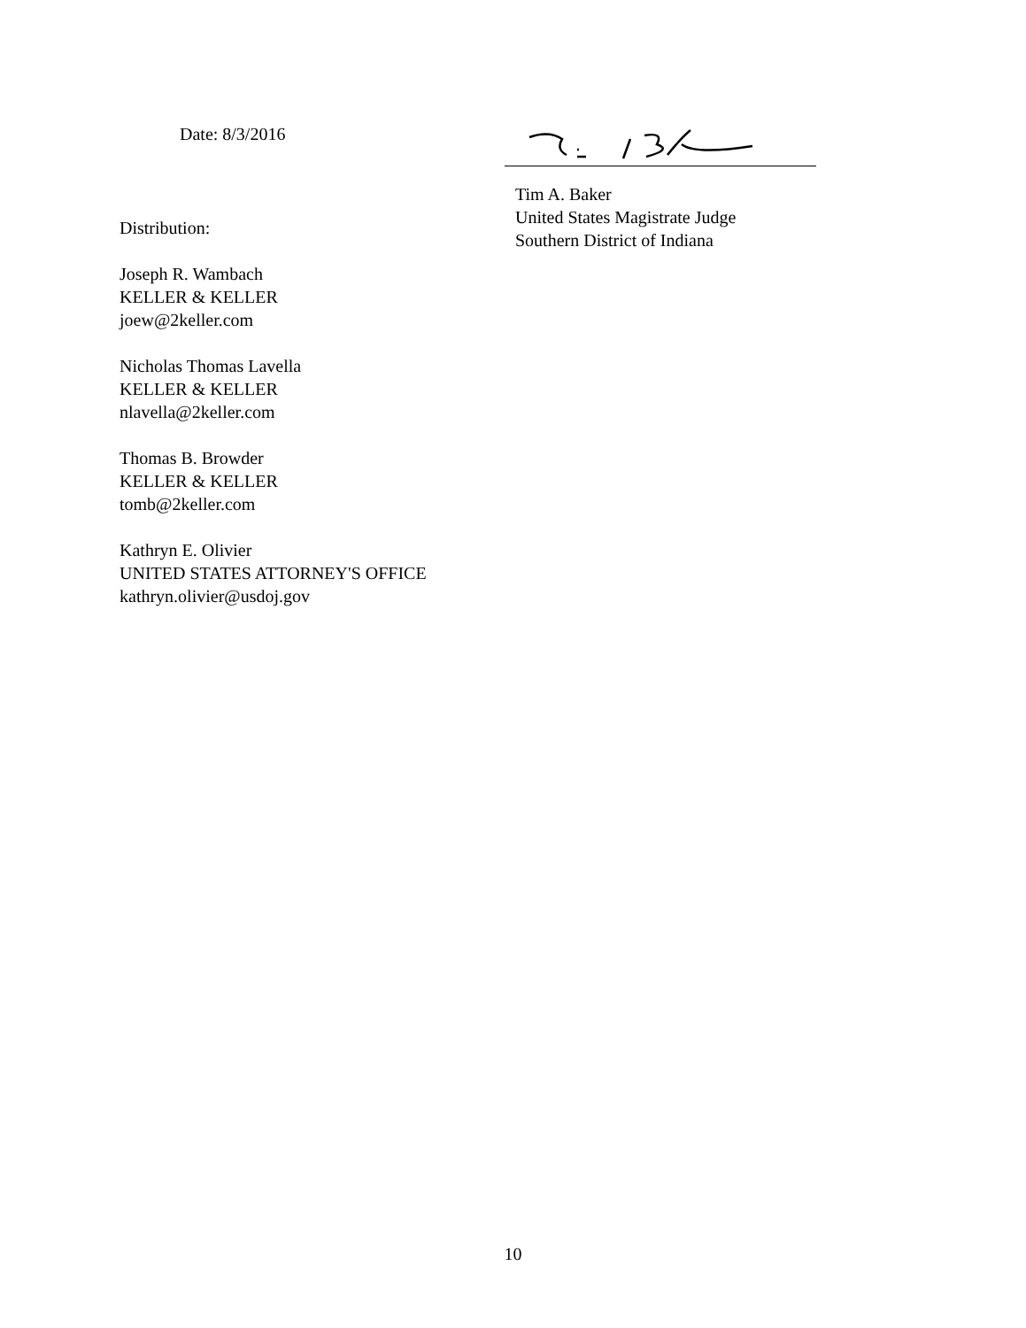Date: 8/3/2016
Distribution:
Joseph R. Wambach
KELLER & KELLER
joew@2keller.com
Nicholas Thomas Lavella
KELLER & KELLER
nlavella@2keller.com
Thomas B. Browder
KELLER & KELLER
tomb@2keller.com
Kathryn E. Olivier
UNITED STATES ATTORNEY'S OFFICE
kathryn.olivier@usdoj.gov
Tim A. Baker
United States Magistrate Judge
Southern District of Indiana
10